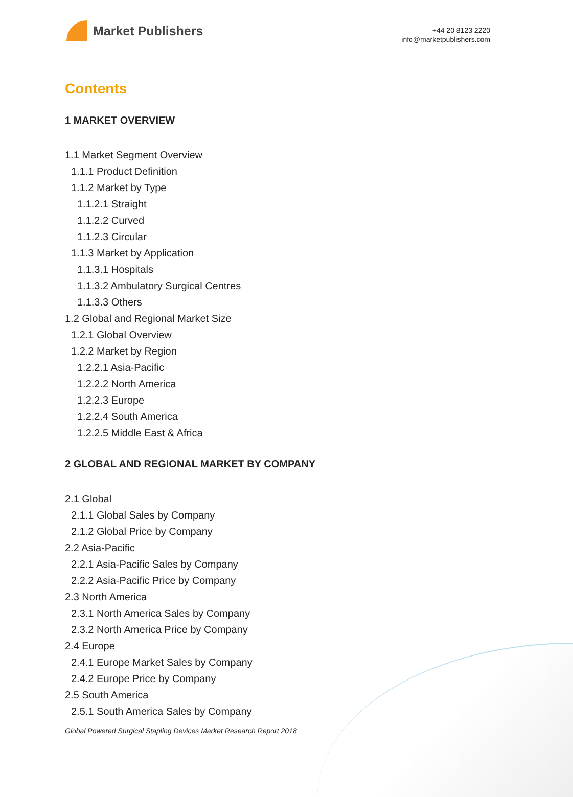Market Publishers
+44 20 8123 2220
info@marketpublishers.com
Contents
1 MARKET OVERVIEW
1.1 Market Segment Overview
1.1.1 Product Definition
1.1.2 Market by Type
1.1.2.1 Straight
1.1.2.2 Curved
1.1.2.3 Circular
1.1.3 Market by Application
1.1.3.1 Hospitals
1.1.3.2 Ambulatory Surgical Centres
1.1.3.3 Others
1.2 Global and Regional Market Size
1.2.1 Global Overview
1.2.2 Market by Region
1.2.2.1 Asia-Pacific
1.2.2.2 North America
1.2.2.3 Europe
1.2.2.4 South America
1.2.2.5 Middle East & Africa
2 GLOBAL AND REGIONAL MARKET BY COMPANY
2.1 Global
2.1.1 Global Sales by Company
2.1.2 Global Price by Company
2.2 Asia-Pacific
2.2.1 Asia-Pacific Sales by Company
2.2.2 Asia-Pacific Price by Company
2.3 North America
2.3.1 North America Sales by Company
2.3.2 North America Price by Company
2.4 Europe
2.4.1 Europe Market Sales by Company
2.4.2 Europe Price by Company
2.5 South America
2.5.1 South America Sales by Company
Global Powered Surgical Stapling Devices Market Research Report 2018